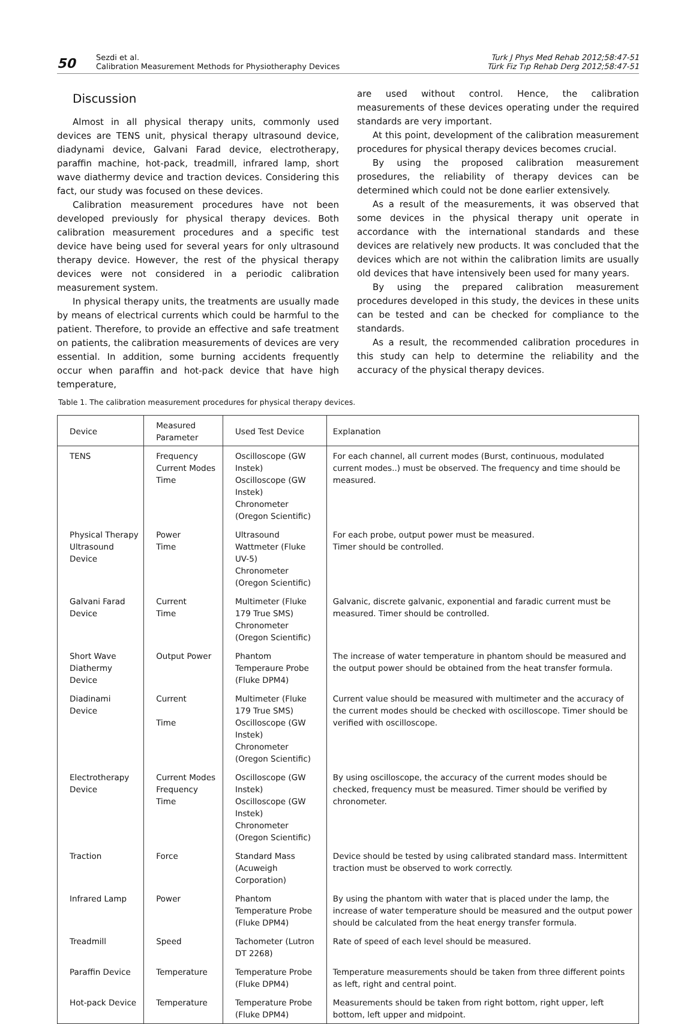50
Sezdi et al.
Calibration Measurement Methods for Physiotheraphy Devices
Turk J Phys Med Rehab 2012;58:47-51
Türk Fiz Tıp Rehab Derg 2012;58:47-51
Discussion
Almost in all physical therapy units, commonly used devices are TENS unit, physical therapy ultrasound device, diadynami device, Galvani Farad device, electrotherapy, paraffin machine, hot-pack, treadmill, infrared lamp, short wave diathermy device and traction devices. Considering this fact, our study was focused on these devices.
Calibration measurement procedures have not been developed previously for physical therapy devices. Both calibration measurement procedures and a specific test device have being used for several years for only ultrasound therapy device. However, the rest of the physical therapy devices were not considered in a periodic calibration measurement system.
In physical therapy units, the treatments are usually made by means of electrical currents which could be harmful to the patient. Therefore, to provide an effective and safe treatment on patients, the calibration measurements of devices are very essential. In addition, some burning accidents frequently occur when paraffin and hot-pack device that have high temperature,
are used without control. Hence, the calibration measurements of these devices operating under the required standards are very important.
At this point, development of the calibration measurement procedures for physical therapy devices becomes crucial.
By using the proposed calibration measurement prosedures, the reliability of therapy devices can be determined which could not be done earlier extensively.
As a result of the measurements, it was observed that some devices in the physical therapy unit operate in accordance with the international standards and these devices are relatively new products. It was concluded that the devices which are not within the calibration limits are usually old devices that have intensively been used for many years.
By using the prepared calibration measurement procedures developed in this study, the devices in these units can be tested and can be checked for compliance to the standards.
As a result, the recommended calibration procedures in this study can help to determine the reliability and the accuracy of the physical therapy devices.
Table 1. The calibration measurement procedures for physical therapy devices.
| Device | Measured Parameter | Used Test Device | Explanation |
| --- | --- | --- | --- |
| TENS | Frequency Current Modes Time | Oscilloscope (GW Instek) Oscilloscope (GW Instek) Chronometer (Oregon Scientific) | For each channel, all current modes (Burst, continuous, modulated current modes..) must be observed. The frequency and time should be measured. |
| Physical Therapy Ultrasound Device | Power Time | Ultrasound Wattmeter (Fluke UV-5) Chronometer (Oregon Scientific) | For each probe, output power must be measured. Timer should be controlled. |
| Galvani Farad Device | Current Time | Multimeter (Fluke 179 True SMS) Chronometer (Oregon Scientific) | Galvanic, discrete galvanic, exponential and faradic current must be measured. Timer should be controlled. |
| Short Wave Diathermy Device | Output Power | Phantom Temperaure Probe (Fluke DPM4) | The increase of water temperature in phantom should be measured and the output power should be obtained from the heat transfer formula. |
| Diadinami Device | Current Time | Multimeter (Fluke 179 True SMS) Oscilloscope (GW Instek) Chronometer (Oregon Scientific) | Current value should be measured with multimeter and the accuracy of the current modes should be checked with oscilloscope. Timer should be verified with oscilloscope. |
| Electrotherapy Device | Current Modes Frequency Time | Oscilloscope (GW Instek) Oscilloscope (GW Instek) Chronometer (Oregon Scientific) | By using oscilloscope, the accuracy of the current modes should be checked, frequency must be measured. Timer should be verified by chronometer. |
| Traction | Force | Standard Mass (Acuweigh Corporation) | Device should be tested by using calibrated standard mass. Intermittent traction must be observed to work correctly. |
| Infrared Lamp | Power | Phantom Temperature Probe (Fluke DPM4) | By using the phantom with water that is placed under the lamp, the increase of water temperature should be measured and the output power should be calculated from the heat energy transfer formula. |
| Treadmill | Speed | Tachometer (Lutron DT 2268) | Rate of speed of each level should be measured. |
| Paraffin Device | Temperature | Temperature Probe (Fluke DPM4) | Temperature measurements should be taken from three different points as left, right and central point. |
| Hot-pack Device | Temperature | Temperature Probe (Fluke DPM4) | Measurements should be taken from right bottom, right upper, left bottom, left upper and midpoint. |